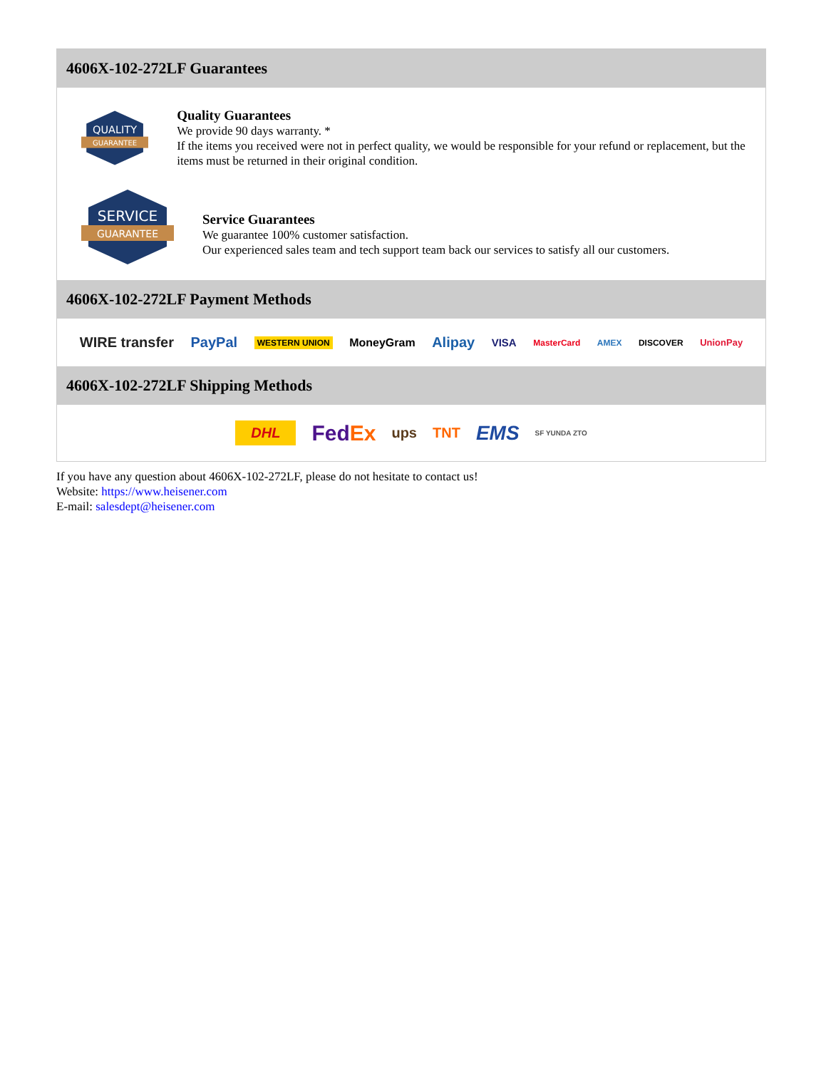4606X-102-272LF Guarantees
QUALITY
GUARANTEE
Quality Guarantees
We provide 90 days warranty. *
If the items you received were not in perfect quality, we would be responsible for your refund or replacement, but the items must be returned in their original condition.
SERVICE
GUARANTEE
Service Guarantees
We guarantee 100% customer satisfaction.
Our experienced sales team and tech support team back our services to satisfy all our customers.
4606X-102-272LF Payment Methods
WIRE transfer PayPal WESTERN UNION MoneyGram Alipay VISA MasterCard AMEX DISCOVER UnionPay
4606X-102-272LF Shipping Methods
DHL FedEx ups TNT EMS SF YUNDA ZTO
If you have any question about 4606X-102-272LF, please do not hesitate to contact us!
Website: https://www.heisener.com
E-mail: salesdept@heisener.com